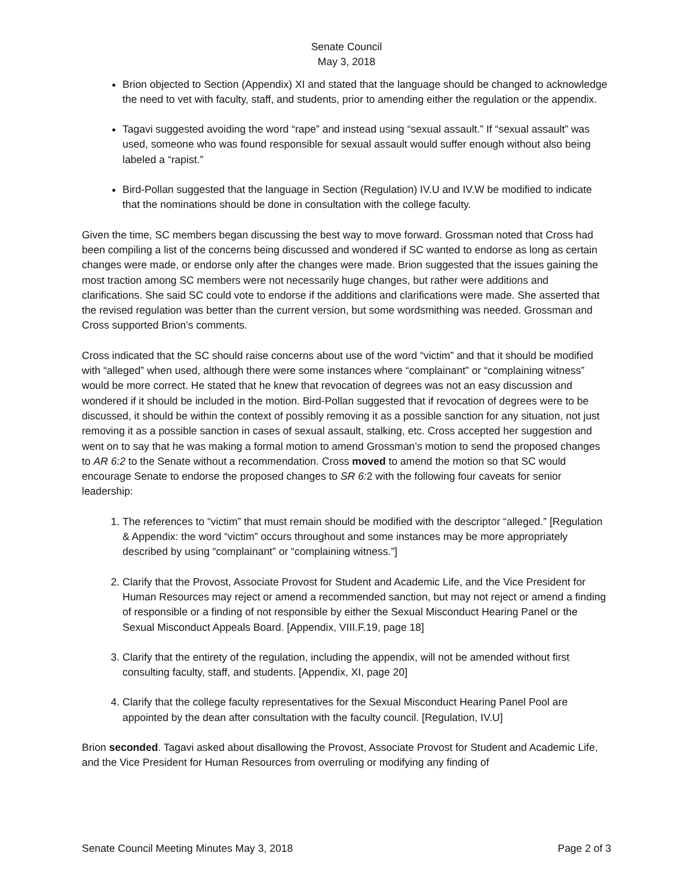Senate Council
May 3, 2018
Brion objected to Section (Appendix) XI and stated that the language should be changed to acknowledge the need to vet with faculty, staff, and students, prior to amending either the regulation or the appendix.
Tagavi suggested avoiding the word “rape” and instead using “sexual assault.” If “sexual assault” was used, someone who was found responsible for sexual assault would suffer enough without also being labeled a “rapist.”
Bird-Pollan suggested that the language in Section (Regulation) IV.U and IV.W be modified to indicate that the nominations should be done in consultation with the college faculty.
Given the time, SC members began discussing the best way to move forward. Grossman noted that Cross had been compiling a list of the concerns being discussed and wondered if SC wanted to endorse as long as certain changes were made, or endorse only after the changes were made. Brion suggested that the issues gaining the most traction among SC members were not necessarily huge changes, but rather were additions and clarifications. She said SC could vote to endorse if the additions and clarifications were made. She asserted that the revised regulation was better than the current version, but some wordsmithing was needed. Grossman and Cross supported Brion’s comments.
Cross indicated that the SC should raise concerns about use of the word “victim” and that it should be modified with “alleged” when used, although there were some instances where “complainant” or “complaining witness” would be more correct. He stated that he knew that revocation of degrees was not an easy discussion and wondered if it should be included in the motion. Bird-Pollan suggested that if revocation of degrees were to be discussed, it should be within the context of possibly removing it as a possible sanction for any situation, not just removing it as a possible sanction in cases of sexual assault, stalking, etc. Cross accepted her suggestion and went on to say that he was making a formal motion to amend Grossman’s motion to send the proposed changes to AR 6:2 to the Senate without a recommendation. Cross moved to amend the motion so that SC would encourage Senate to endorse the proposed changes to SR 6: 2 with the following four caveats for senior leadership:
1. The references to “victim” that must remain should be modified with the descriptor “alleged.” [Regulation & Appendix: the word “victim” occurs throughout and some instances may be more appropriately described by using “complainant” or “complaining witness.”]
2. Clarify that the Provost, Associate Provost for Student and Academic Life, and the Vice President for Human Resources may reject or amend a recommended sanction, but may not reject or amend a finding of responsible or a finding of not responsible by either the Sexual Misconduct Hearing Panel or the Sexual Misconduct Appeals Board. [Appendix, VIII.F.19, page 18]
3. Clarify that the entirety of the regulation, including the appendix, will not be amended without first consulting faculty, staff, and students. [Appendix, XI, page 20]
4. Clarify that the college faculty representatives for the Sexual Misconduct Hearing Panel Pool are appointed by the dean after consultation with the faculty council. [Regulation, IV.U]
Brion seconded. Tagavi asked about disallowing the Provost, Associate Provost for Student and Academic Life, and the Vice President for Human Resources from overruling or modifying any finding of
Senate Council Meeting Minutes May 3, 2018 Page 2 of 3